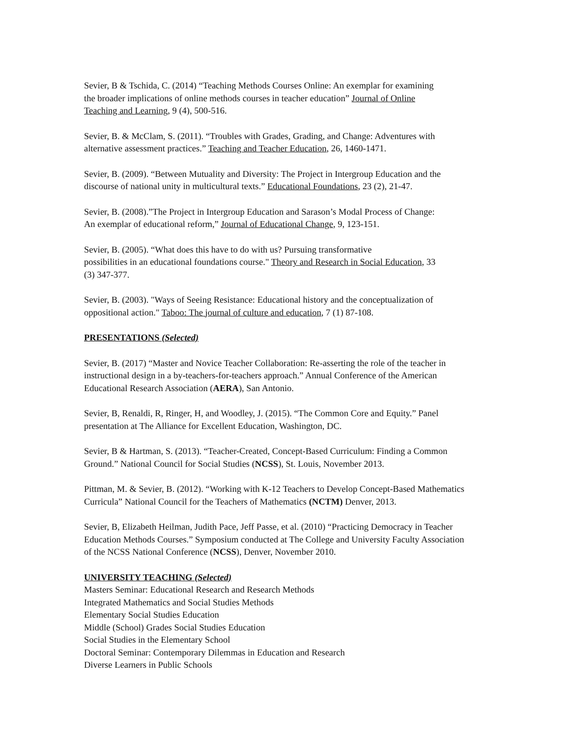Sevier, B & Tschida, C. (2014) “Teaching Methods Courses Online: An exemplar for examining
the broader implications of online methods courses in teacher education” Journal of Online
Teaching and Learning, 9 (4), 500-516.
Sevier, B. & McClam, S. (2011). “Troubles with Grades, Grading, and Change: Adventures with
alternative assessment practices.” Teaching and Teacher Education, 26, 1460-1471.
Sevier, B. (2009). “Between Mutuality and Diversity: The Project in Intergroup Education and the
discourse of national unity in multicultural texts.” Educational Foundations, 23 (2), 21-47.
Sevier, B. (2008).”The Project in Intergroup Education and Sarason’s Modal Process of Change:
An exemplar of educational reform,” Journal of Educational Change, 9, 123-151.
Sevier, B. (2005). “What does this have to do with us? Pursuing transformative
possibilities in an educational foundations course." Theory and Research in Social Education, 33
(3) 347-377.
Sevier, B. (2003). "Ways of Seeing Resistance: Educational history and the conceptualization of
oppositional action." Taboo: The journal of culture and education, 7 (1) 87-108.
PRESENTATIONS (Selected)
Sevier, B. (2017) “Master and Novice Teacher Collaboration: Re-asserting the role of the teacher in
instructional design in a by-teachers-for-teachers approach.” Annual Conference of the American
Educational Research Association (AERA), San Antonio.
Sevier, B, Renaldi, R, Ringer, H, and Woodley, J. (2015). “The Common Core and Equity.” Panel
presentation at The Alliance for Excellent Education, Washington, DC.
Sevier, B & Hartman, S. (2013). “Teacher-Created, Concept-Based Curriculum: Finding a Common
Ground.” National Council for Social Studies (NCSS), St. Louis, November 2013.
Pittman, M. & Sevier, B. (2012). “Working with K-12 Teachers to Develop Concept-Based Mathematics
Curricula” National Council for the Teachers of Mathematics (NCTM) Denver, 2013.
Sevier, B, Elizabeth Heilman, Judith Pace, Jeff Passe, et al. (2010) “Practicing Democracy in Teacher
Education Methods Courses.” Symposium conducted at The College and University Faculty Association
of the NCSS National Conference (NCSS), Denver, November 2010.
UNIVERSITY TEACHING (Selected)
Masters Seminar: Educational Research and Research Methods
Integrated Mathematics and Social Studies Methods
Elementary Social Studies Education
Middle (School) Grades Social Studies Education
Social Studies in the Elementary School
Doctoral Seminar: Contemporary Dilemmas in Education and Research
Diverse Learners in Public Schools